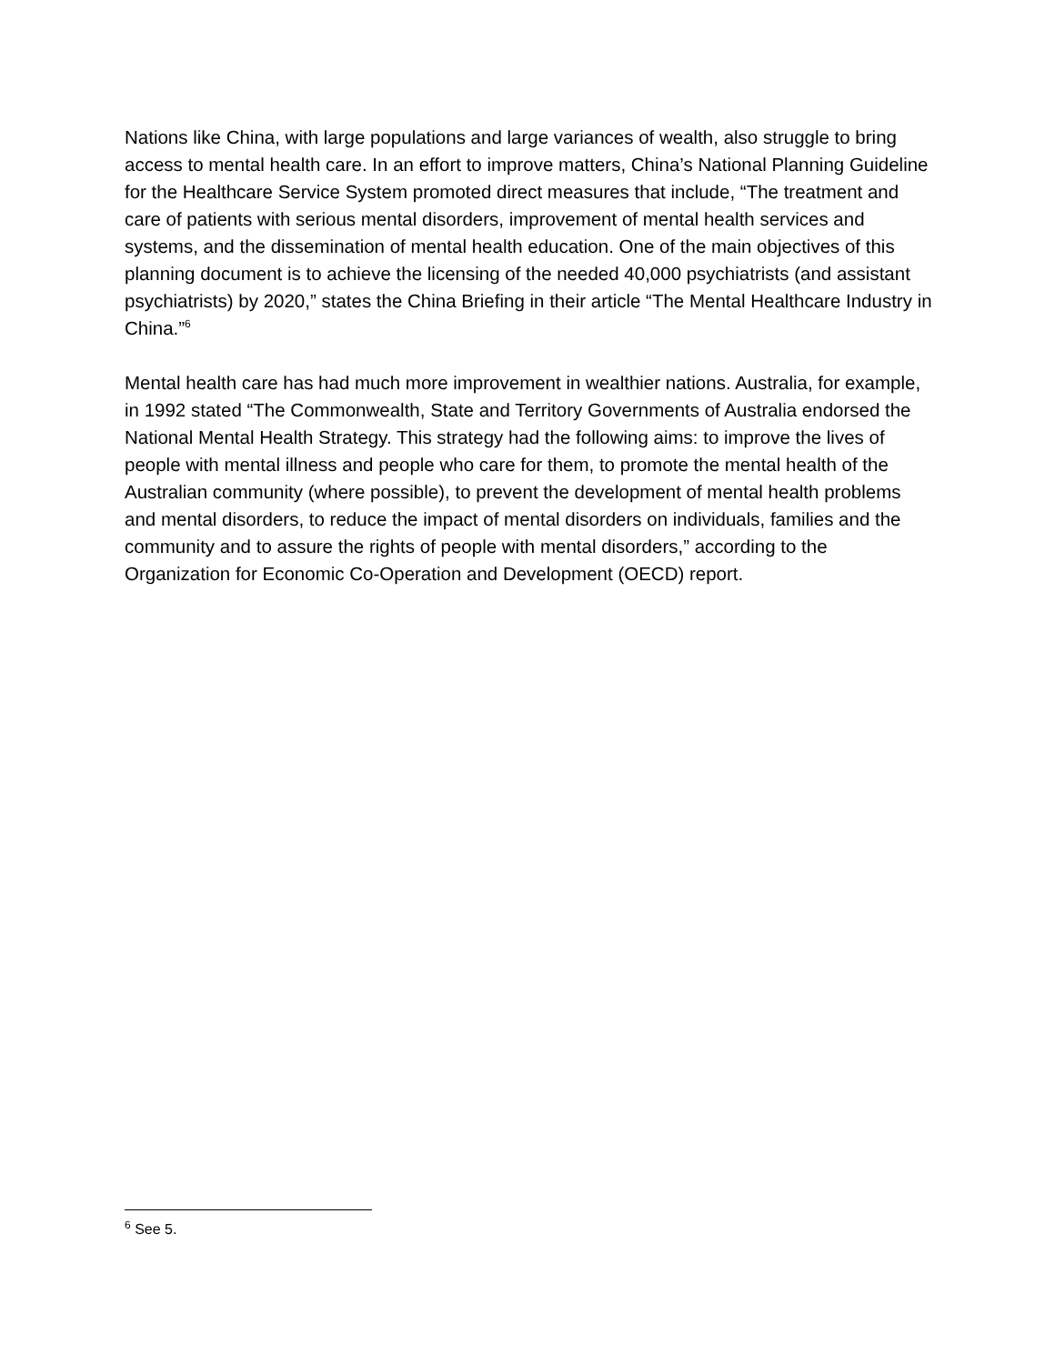Nations like China, with large populations and large variances of wealth, also struggle to bring access to mental health care. In an effort to improve matters, China’s National Planning Guideline for the Healthcare Service System promoted direct measures that include, “The treatment and care of patients with serious mental disorders, improvement of mental health services and systems, and the dissemination of mental health education. One of the main objectives of this planning document is to achieve the licensing of the needed 40,000 psychiatrists (and assistant psychiatrists) by 2020,” states the China Briefing in their article “The Mental Healthcare Industry in China.”<sup>6</sup>
Mental health care has had much more improvement in wealthier nations. Australia, for example, in 1992 stated “The Commonwealth, State and Territory Governments of Australia endorsed the National Mental Health Strategy. This strategy had the following aims: to improve the lives of people with mental illness and people who care for them, to promote the mental health of the Australian community (where possible), to prevent the development of mental health problems and mental disorders, to reduce the impact of mental disorders on individuals, families and the community and to assure the rights of people with mental disorders,” according to the Organization for Economic Co-Operation and Development (OECD) report.
<sup>6</sup> See 5.